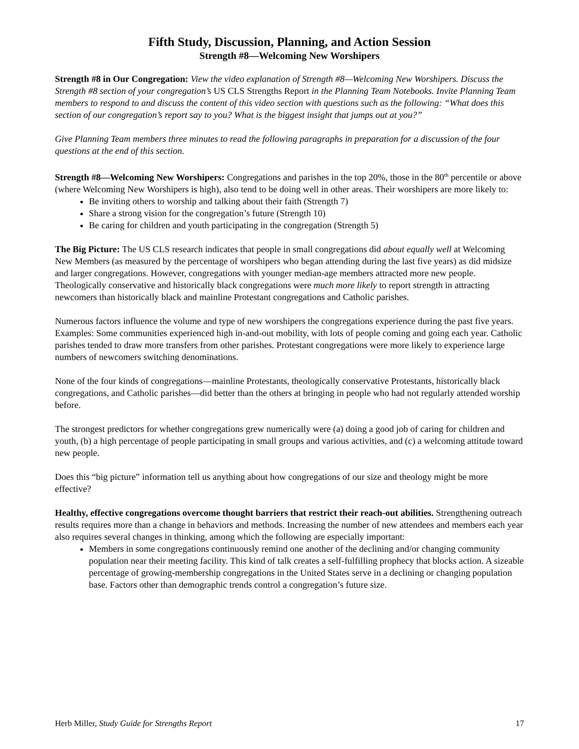Fifth Study, Discussion, Planning, and Action Session
Strength #8—Welcoming New Worshipers
Strength #8 in Our Congregation: View the video explanation of Strength #8—Welcoming New Worshipers. Discuss the Strength #8 section of your congregation’s US CLS Strengths Report in the Planning Team Notebooks. Invite Planning Team members to respond to and discuss the content of this video section with questions such as the following: “What does this section of our congregation’s report say to you? What is the biggest insight that jumps out at you?”
Give Planning Team members three minutes to read the following paragraphs in preparation for a discussion of the four questions at the end of this section.
Strength #8—Welcoming New Worshipers: Congregations and parishes in the top 20%, those in the 80<sup>th</sup> percentile or above (where Welcoming New Worshipers is high), also tend to be doing well in other areas. Their worshipers are more likely to:
Be inviting others to worship and talking about their faith (Strength 7)
Share a strong vision for the congregation’s future (Strength 10)
Be caring for children and youth participating in the congregation (Strength 5)
The Big Picture: The US CLS research indicates that people in small congregations did about equally well at Welcoming New Members (as measured by the percentage of worshipers who began attending during the last five years) as did midsize and larger congregations. However, congregations with younger median-age members attracted more new people. Theologically conservative and historically black congregations were much more likely to report strength in attracting newcomers than historically black and mainline Protestant congregations and Catholic parishes.
Numerous factors influence the volume and type of new worshipers the congregations experience during the past five years. Examples: Some communities experienced high in-and-out mobility, with lots of people coming and going each year. Catholic parishes tended to draw more transfers from other parishes. Protestant congregations were more likely to experience large numbers of newcomers switching denominations.
None of the four kinds of congregations—mainline Protestants, theologically conservative Protestants, historically black congregations, and Catholic parishes—did better than the others at bringing in people who had not regularly attended worship before.
The strongest predictors for whether congregations grew numerically were (a) doing a good job of caring for children and youth, (b) a high percentage of people participating in small groups and various activities, and (c) a welcoming attitude toward new people.
Does this “big picture” information tell us anything about how congregations of our size and theology might be more effective?
Healthy, effective congregations overcome thought barriers that restrict their reach-out abilities. Strengthening outreach results requires more than a change in behaviors and methods. Increasing the number of new attendees and members each year also requires several changes in thinking, among which the following are especially important:
Members in some congregations continuously remind one another of the declining and/or changing community population near their meeting facility. This kind of talk creates a self-fulfilling prophecy that blocks action. A sizeable percentage of growing-membership congregations in the United States serve in a declining or changing population base. Factors other than demographic trends control a congregation’s future size.
Herb Miller, Study Guide for Strengths Report 17